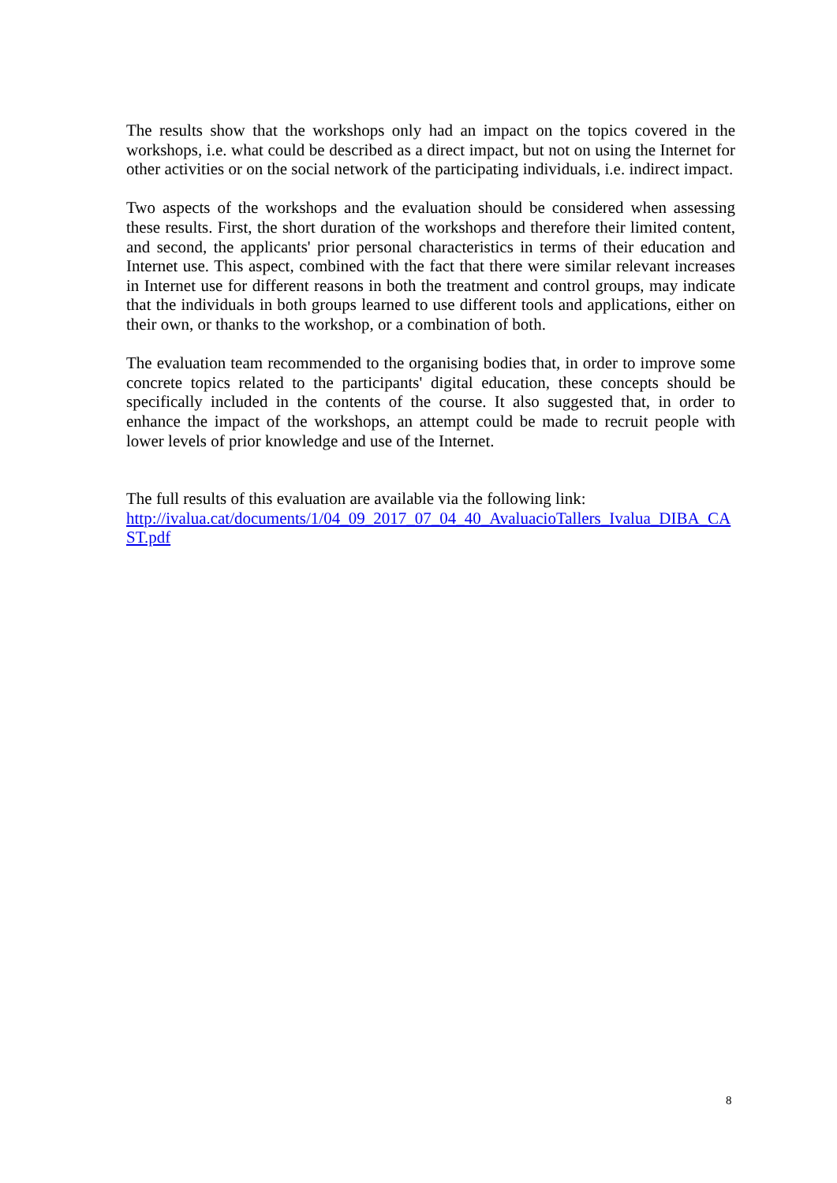The results show that the workshops only had an impact on the topics covered in the workshops, i.e. what could be described as a direct impact, but not on using the Internet for other activities or on the social network of the participating individuals, i.e. indirect impact.
Two aspects of the workshops and the evaluation should be considered when assessing these results. First, the short duration of the workshops and therefore their limited content, and second, the applicants' prior personal characteristics in terms of their education and Internet use. This aspect, combined with the fact that there were similar relevant increases in Internet use for different reasons in both the treatment and control groups, may indicate that the individuals in both groups learned to use different tools and applications, either on their own, or thanks to the workshop, or a combination of both.
The evaluation team recommended to the organising bodies that, in order to improve some concrete topics related to the participants' digital education, these concepts should be specifically included in the contents of the course. It also suggested that, in order to enhance the impact of the workshops, an attempt could be made to recruit people with lower levels of prior knowledge and use of the Internet.
The full results of this evaluation are available via the following link:
http://ivalua.cat/documents/1/04_09_2017_07_04_40_AvaluacioTallers_Ivalua_DIBA_CAST.pdf
8